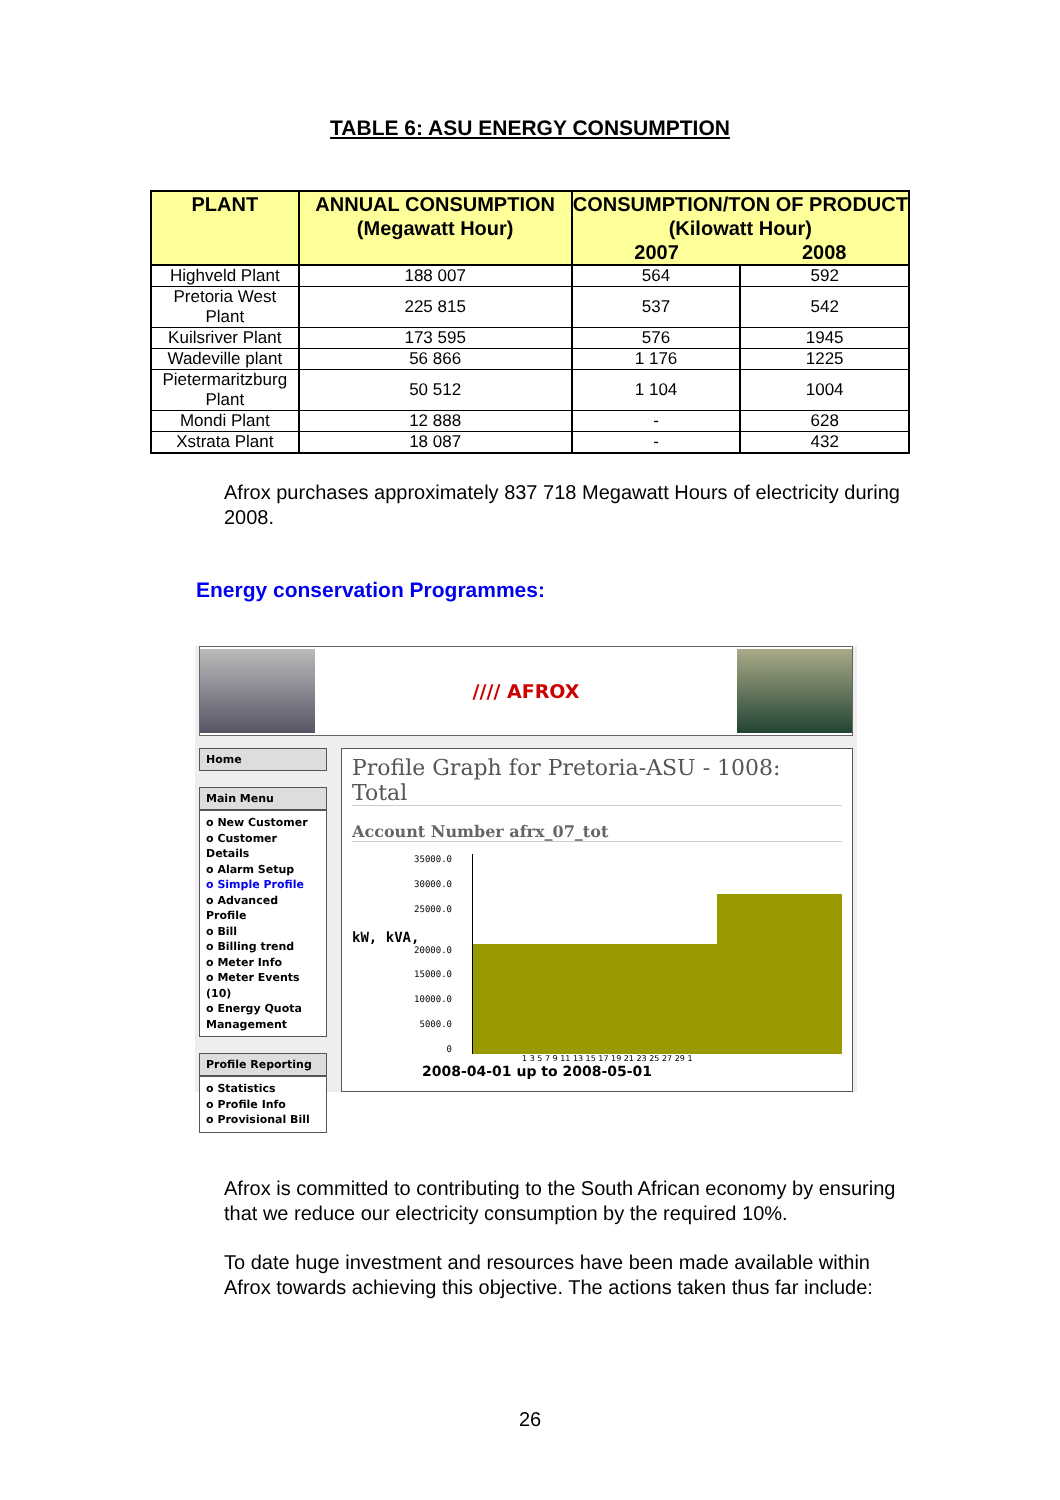TABLE 6: ASU ENERGY CONSUMPTION
| PLANT | ANNUAL CONSUMPTION (Megawatt Hour) | CONSUMPTION/TON OF PRODUCT (Kilowatt Hour) | |
| --- | --- | --- | --- |
| | | 2007 | 2008 |
| Highveld Plant | 188 007 | 564 | 592 |
| Pretoria West Plant | 225 815 | 537 | 542 |
| Kuilsriver Plant | 173 595 | 576 | 1945 |
| Wadeville plant | 56 866 | 1 176 | 1225 |
| Pietermaritzburg Plant | 50 512 | 1 104 | 1004 |
| Mondi Plant | 12 888 | - | 628 |
| Xstrata Plant | 18 087 | - | 432 |
Afrox purchases approximately 837 718 Megawatt Hours of electricity during 2008.
Energy conservation Programmes:
//// AFROX
Home
Main Menu
o New Customer
o Customer Details
o Alarm Setup
o Simple Profile
o Advanced Profile
o Bill
o Billing trend
o Meter Info
o Meter Events (10)
o Energy Quota Management
Profile Reporting
o Statistics
o Profile Info
o Provisional Bill
Profile Graph for Pretoria-ASU - 1008: Total
Account Number afrx_07_tot
35000.0
30000.0
25000.0
kW, kVA, 20000.0
15000.0
10000.0
5000.0
0
1 3 5 7 9 11 13 15 17 19 21 23 25 27 29 1
2008-04-01 up to 2008-05-01
Afrox is committed to contributing to the South African economy by ensuring that we reduce our electricity consumption by the required 10%.
To date huge investment and resources have been made available within Afrox towards achieving this objective. The actions taken thus far include:
26